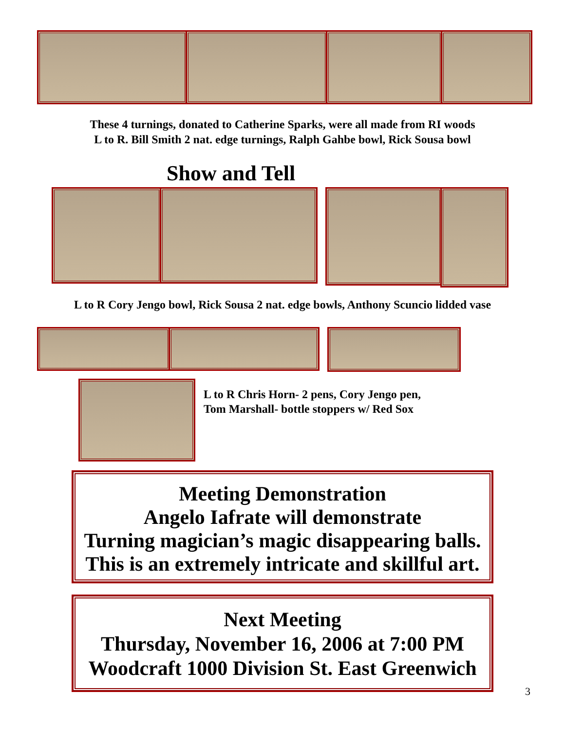These 4 turnings, donated to Catherine Sparks, were all made from RI woods
L to R. Bill Smith 2 nat. edge turnings, Ralph Gahbe bowl, Rick Sousa bowl
Show and Tell
L to R Cory Jengo bowl, Rick Sousa 2 nat. edge bowls, Anthony Scuncio lidded vase
L to R Chris Horn- 2 pens, Cory Jengo pen,
Tom Marshall- bottle stoppers w/ Red Sox
Meeting Demonstration
Angelo Iafrate will demonstrate
Turning magician’s magic disappearing balls.
This is an extremely intricate and skillful art.
Next Meeting
Thursday, November 16, 2006 at 7:00 PM
Woodcraft 1000 Division St. East Greenwich
3